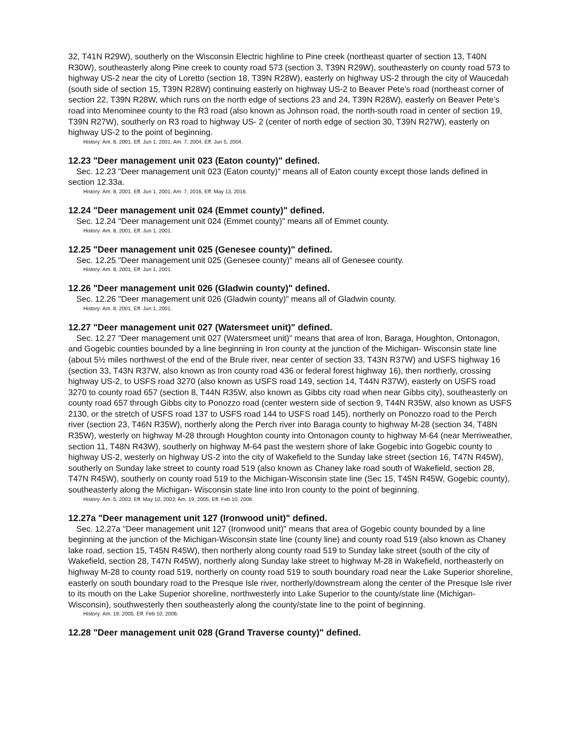32, T41N R29W), southerly on the Wisconsin Electric highline to Pine creek (northeast quarter of section 13, T40N R30W), southeasterly along Pine creek to county road 573 (section 3, T39N R29W), southeasterly on county road 573 to highway US-2 near the city of Loretto (section 18, T39N R28W), easterly on highway US-2 through the city of Waucedah (south side of section 15, T39N R28W) continuing easterly on highway US-2 to Beaver Pete’s road (northeast corner of section 22, T39N R28W, which runs on the north edge of sections 23 and 24, T39N R28W), easterly on Beaver Pete’s road into Menominee county to the R3 road (also known as Johnson road, the north-south road in center of section 19, T39N R27W), southerly on R3 road to highway US- 2 (center of north edge of section 30, T39N R27W), easterly on highway US-2 to the point of beginning.
History: Am. 8, 2001, Eff. Jun 1, 2001; Am. 7, 2004, Eff. Jun 5, 2004.
12.23 "Deer management unit 023 (Eaton county)" defined.
Sec. 12.23 "Deer management unit 023 (Eaton county)" means all of Eaton county except those lands defined in section 12.33a.
History: Am. 8, 2001, Eff. Jun 1, 2001; Am. 7, 2016, Eff. May 13, 2016.
12.24 "Deer management unit 024 (Emmet county)" defined.
Sec. 12.24 "Deer management unit 024 (Emmet county)" means all of Emmet county.
History: Am. 8, 2001, Eff. Jun 1, 2001.
12.25 "Deer management unit 025 (Genesee county)" defined.
Sec. 12.25 "Deer management unit 025 (Genesee county)" means all of Genesee county.
History: Am. 8, 2001, Eff. Jun 1, 2001.
12.26 "Deer management unit 026 (Gladwin county)" defined.
Sec. 12.26 "Deer management unit 026 (Gladwin county)" means all of Gladwin county.
History: Am. 8, 2001, Eff. Jun 1, 2001.
12.27 "Deer management unit 027 (Watersmeet unit)" defined.
Sec. 12.27 "Deer management unit 027 (Watersmeet unit)" means that area of Iron, Baraga, Houghton, Ontonagon, and Gogebic counties bounded by a line beginning in Iron county at the junction of the Michigan- Wisconsin state line (about 5½ miles northwest of the end of the Brule river, near center of section 33, T43N R37W) and USFS highway 16 (section 33, T43N R37W, also known as Iron county road 436 or federal forest highway 16), then northerly, crossing highway US-2, to USFS road 3270 (also known as USFS road 149, section 14, T44N R37W), easterly on USFS road 3270 to county road 657 (section 8, T44N R35W, also known as Gibbs city road when near Gibbs city), southeasterly on county road 657 through Gibbs city to Ponozzo road (center western side of section 9, T44N R35W, also known as USFS 2130, or the stretch of USFS road 137 to USFS road 144 to USFS road 145), northerly on Ponozzo road to the Perch river (section 23, T46N R35W), northerly along the Perch river into Baraga county to highway M-28 (section 34, T48N R35W), westerly on highway M-28 through Houghton county into Ontonagon county to highway M-64 (near Merriweather, section 11, T48N R43W), southerly on highway M-64 past the western shore of lake Gogebic into Gogebic county to highway US-2, westerly on highway US-2 into the city of Wakefield to the Sunday lake street (section 16, T47N R45W), southerly on Sunday lake street to county road 519 (also known as Chaney lake road south of Wakefield, section 28, T47N R45W), southerly on county road 519 to the Michigan-Wisconsin state line (Sec 15, T45N R45W, Gogebic county), southeasterly along the Michigan- Wisconsin state line into Iron county to the point of beginning.
History: Am. 5, 2003, Eff. May 10, 2003; Am. 19, 2005, Eff. Feb 10, 2006.
12.27a "Deer management unit 127 (Ironwood unit)" defined.
Sec. 12.27a "Deer management unit 127 (Ironwood unit)" means that area of Gogebic county bounded by a line beginning at the junction of the Michigan-Wisconsin state line (county line) and county road 519 (also known as Chaney lake road, section 15, T45N R45W), then northerly along county road 519 to Sunday lake street (south of the city of Wakefield, section 28, T47N R45W), northerly along Sunday lake street to highway M-28 in Wakefield, northeasterly on highway M-28 to county road 519, northerly on county road 519 to south boundary road near the Lake Superior shoreline, easterly on south boundary road to the Presque Isle river, northerly/downstream along the center of the Presque Isle river to its mouth on the Lake Superior shoreline, northwesterly into Lake Superior to the county/state line (Michigan-Wisconsin), southwesterly then southeasterly along the county/state line to the point of beginning.
History: Am. 19, 2005, Eff. Feb 10, 2006.
12.28 "Deer management unit 028 (Grand Traverse county)" defined.